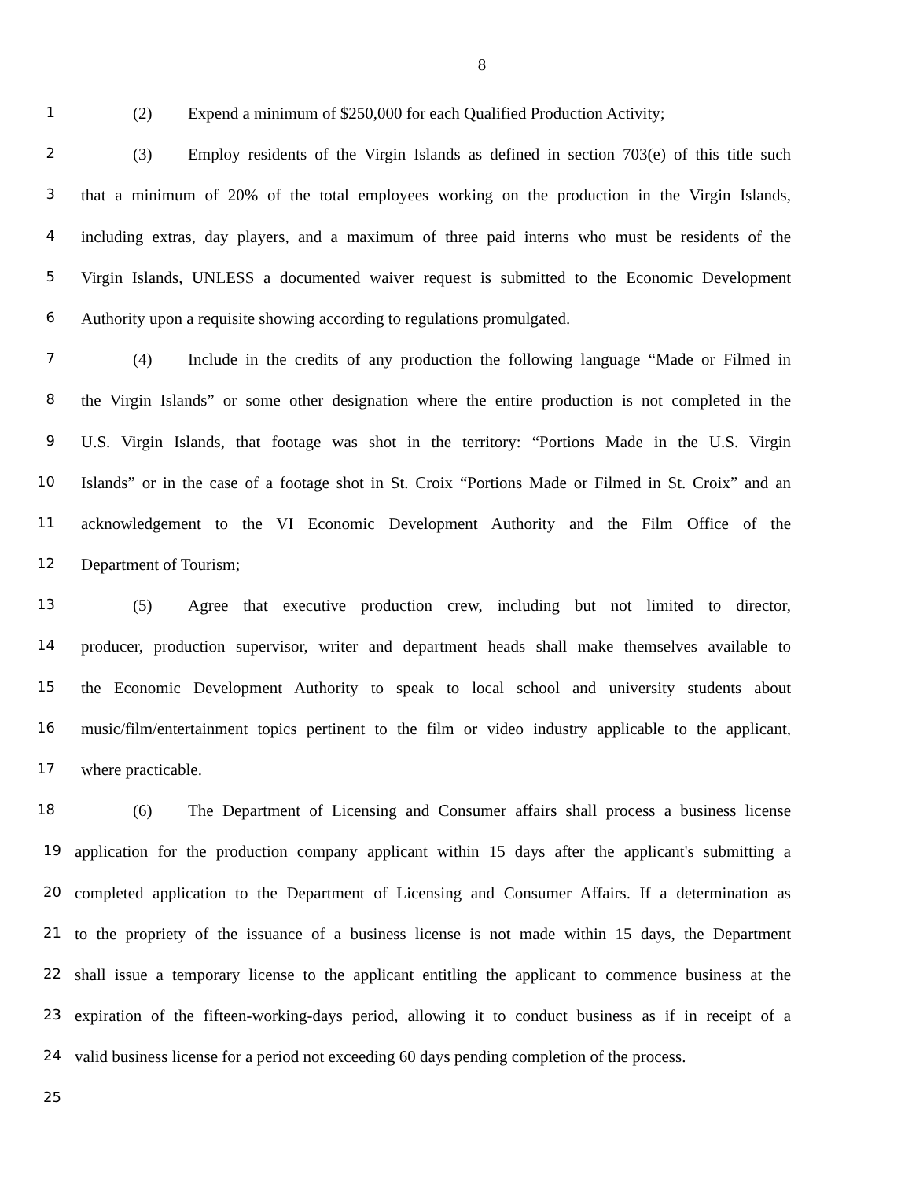8
1
(2) Expend a minimum of $250,000 for each Qualified Production Activity;
2
(3) Employ residents of the Virgin Islands as defined in section 703(e) of this title such
3
that a minimum of 20% of the total employees working on the production in the Virgin Islands,
4
including extras, day players, and a maximum of three paid interns who must be residents of the
5
Virgin Islands, UNLESS a documented waiver request is submitted to the Economic Development
6
Authority upon a requisite showing according to regulations promulgated.
7
(4) Include in the credits of any production the following language “Made or Filmed in
8
the Virgin Islands” or some other designation where the entire production is not completed in the
9
U.S. Virgin Islands, that footage was shot in the territory: “Portions Made in the U.S. Virgin
10
Islands” or in the case of a footage shot in St. Croix “Portions Made or Filmed in St. Croix” and an
11
acknowledgement to the VI Economic Development Authority and the Film Office of the
12
Department of Tourism;
13
(5) Agree that executive production crew, including but not limited to director,
14
producer, production supervisor, writer and department heads shall make themselves available to
15
the Economic Development Authority to speak to local school and university students about
16
music/film/entertainment topics pertinent to the film or video industry applicable to the applicant,
17
where practicable.
18
(6) The Department of Licensing and Consumer affairs shall process a business license
19
application for the production company applicant within 15 days after the applicant's submitting a
20
completed application to the Department of Licensing and Consumer Affairs. If a determination as
21
to the propriety of the issuance of a business license is not made within 15 days, the Department
22
shall issue a temporary license to the applicant entitling the applicant to commence business at the
23
expiration of the fifteen-working-days period, allowing it to conduct business as if in receipt of a
24
valid business license for a period not exceeding 60 days pending completion of the process.
25